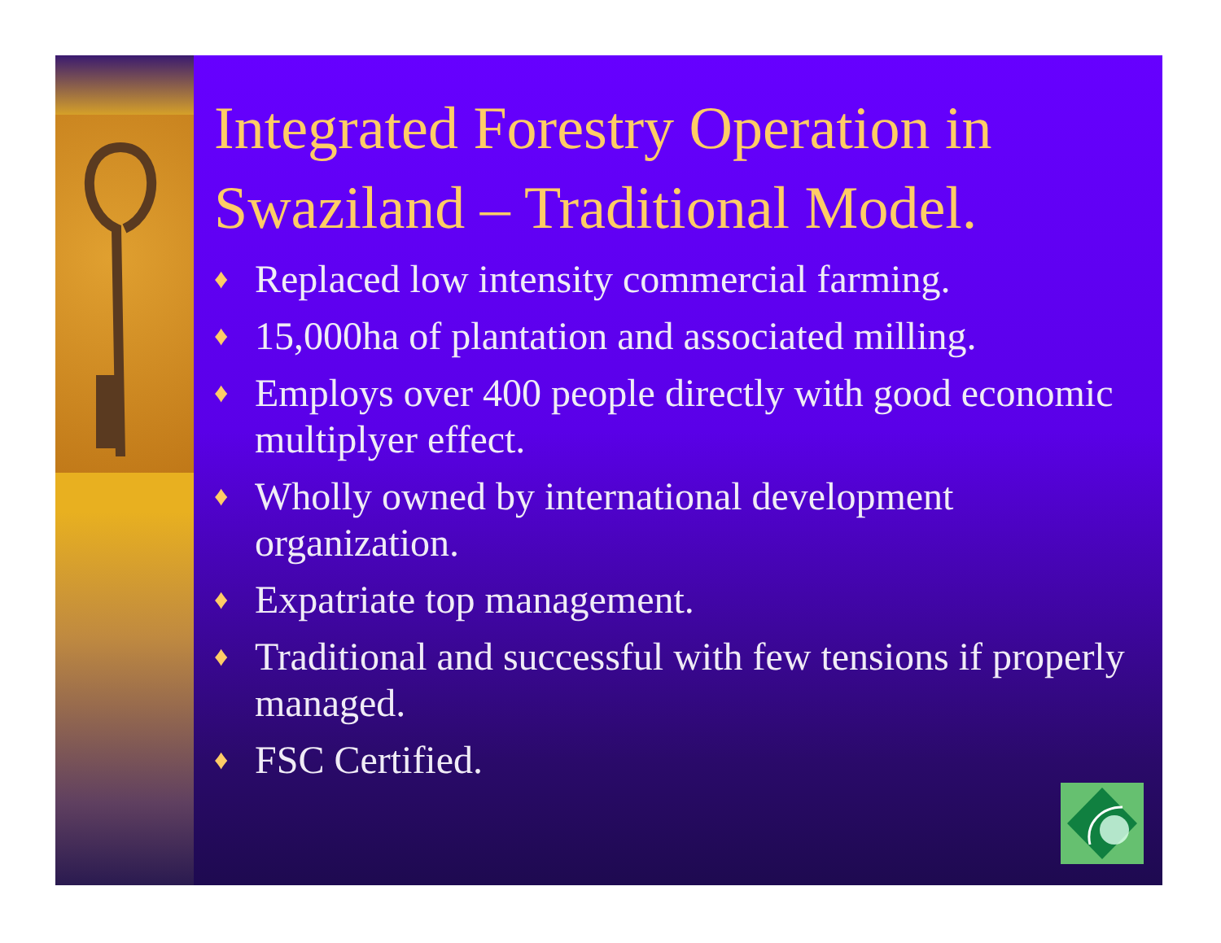Integrated Forestry Operation in Swaziland – Traditional Model.
♦ Replaced low intensity commercial farming.
♦ 15,000ha of plantation and associated milling.
♦ Employs over 400 people directly with good economic multiplyer effect.
♦ Wholly owned by international development organization.
♦ Expatriate top management.
♦ Traditional and successful with few tensions if properly managed.
♦ FSC Certified.